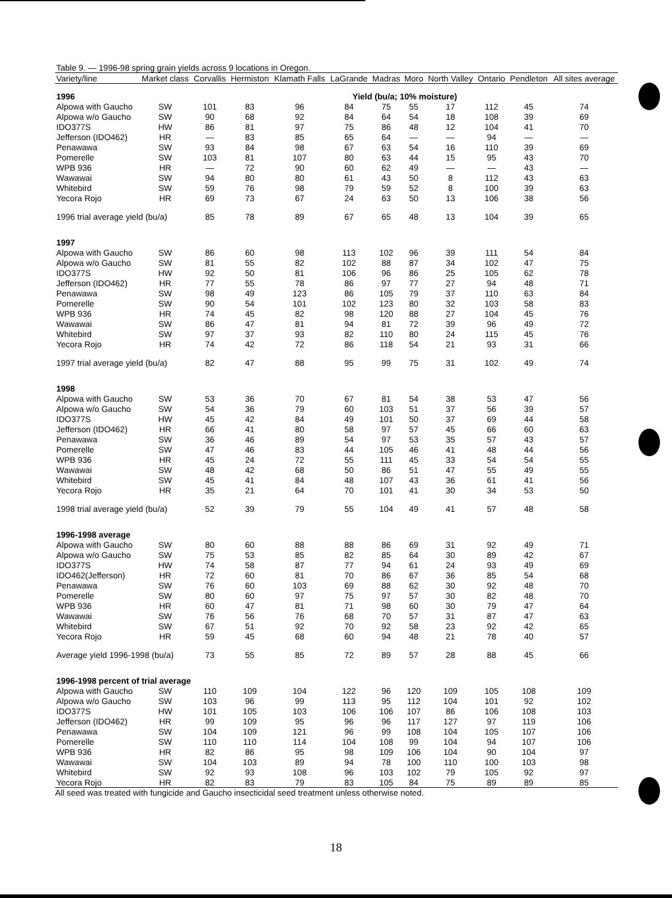| Table 9. — 1996-98 spring grain yields across 9 locations in Oregon. | | | | | | | | | | | |
| Variety/line | Market class | Corvallis | Hermiston | Klamath Falls | LaGrande | Madras | Moro | North Valley | Ontario | Pendleton | All sites average |
| 1996 | | Yield (bu/a; 10% moisture) | | | | | | | | | |
| Alpowa with Gaucho | SW | 101 | 83 | 96 | 84 | 75 | 55 | 17 | 112 | 45 | 74 |
| Alpowa w/o Gaucho | SW | 90 | 68 | 92 | 84 | 64 | 54 | 18 | 108 | 39 | 69 |
| IDO377S | HW | 86 | 81 | 97 | 75 | 86 | 48 | 12 | 104 | 41 | 70 |
| Jefferson (IDO462) | HR | — | 83 | 85 | 65 | 64 | — | — | 94 | — | — |
| Penawawa | SW | 93 | 84 | 98 | 67 | 63 | 54 | 16 | 110 | 39 | 69 |
| Pomerelle | SW | 103 | 81 | 107 | 80 | 63 | 44 | 15 | 95 | 43 | 70 |
| WPB 936 | HR | — | 72 | 90 | 60 | 62 | 49 | — | — | 43 | — |
| Wawawai | SW | 94 | 80 | 80 | 61 | 43 | 50 | 8 | 112 | 43 | 63 |
| Whitebird | SW | 59 | 76 | 98 | 79 | 59 | 52 | 8 | 100 | 39 | 63 |
| Yecora Rojo | HR | 69 | 73 | 67 | 24 | 63 | 50 | 13 | 106 | 38 | 56 |
| 1996 trial average yield (bu/a) | | 85 | 78 | 89 | 67 | 65 | 48 | 13 | 104 | 39 | 65 |
| 1997 | | | | | | | | | | | |
| Alpowa with Gaucho | SW | 86 | 60 | 98 | 113 | 102 | 96 | 39 | 111 | 54 | 84 |
| Alpowa w/o Gaucho | SW | 81 | 55 | 82 | 102 | 88 | 87 | 34 | 102 | 47 | 75 |
| IDO377S | HW | 92 | 50 | 81 | 106 | 96 | 86 | 25 | 105 | 62 | 78 |
| Jefferson (IDO462) | HR | 77 | 55 | 78 | 86 | 97 | 77 | 27 | 94 | 48 | 71 |
| Penawawa | SW | 98 | 49 | 123 | 86 | 105 | 79 | 37 | 110 | 63 | 84 |
| Pomerelle | SW | 90 | 54 | 101 | 102 | 123 | 80 | 32 | 103 | 58 | 83 |
| WPB 936 | HR | 74 | 45 | 82 | 98 | 120 | 88 | 27 | 104 | 45 | 76 |
| Wawawai | SW | 86 | 47 | 81 | 94 | 81 | 72 | 39 | 96 | 49 | 72 |
| Whitebird | SW | 97 | 37 | 93 | 82 | 110 | 80 | 24 | 115 | 45 | 76 |
| Yecora Rojo | HR | 74 | 42 | 72 | 86 | 118 | 54 | 21 | 93 | 31 | 66 |
| 1997 trial average yield (bu/a) | | 82 | 47 | 88 | 95 | 99 | 75 | 31 | 102 | 49 | 74 |
| 1998 | | | | | | | | | | | |
| Alpowa with Gaucho | SW | 53 | 36 | 70 | 67 | 81 | 54 | 38 | 53 | 47 | 56 |
| Alpowa w/o Gaucho | SW | 54 | 36 | 79 | 60 | 103 | 51 | 37 | 56 | 39 | 57 |
| IDO377S | HW | 45 | 42 | 84 | 49 | 101 | 50 | 37 | 69 | 44 | 58 |
| Jefferson (IDO462) | HR | 66 | 41 | 80 | 58 | 97 | 57 | 45 | 66 | 60 | 63 |
| Penawawa | SW | 36 | 46 | 89 | 54 | 97 | 53 | 35 | 57 | 43 | 57 |
| Pomerelle | SW | 47 | 46 | 83 | 44 | 105 | 46 | 41 | 48 | 44 | 56 |
| WPB 936 | HR | 45 | 24 | 72 | 55 | 111 | 45 | 33 | 54 | 54 | 55 |
| Wawawai | SW | 48 | 42 | 68 | 50 | 86 | 51 | 47 | 55 | 49 | 55 |
| Whitebird | SW | 45 | 41 | 84 | 48 | 107 | 43 | 36 | 61 | 41 | 56 |
| Yecora Rojo | HR | 35 | 21 | 64 | 70 | 101 | 41 | 30 | 34 | 53 | 50 |
| 1998 trial average yield (bu/a) | | 52 | 39 | 79 | 55 | 104 | 49 | 41 | 57 | 48 | 58 |
| 1996-1998 average | | | | | | | | | | | |
| Alpowa with Gaucho | SW | 80 | 60 | 88 | 88 | 86 | 69 | 31 | 92 | 49 | 71 |
| Alpowa w/o Gaucho | SW | 75 | 53 | 85 | 82 | 85 | 64 | 30 | 89 | 42 | 67 |
| IDO377S | HW | 74 | 58 | 87 | 77 | 94 | 61 | 24 | 93 | 49 | 69 |
| IDO462(Jefferson) | HR | 72 | 60 | 81 | 70 | 86 | 67 | 36 | 85 | 54 | 68 |
| Penawawa | SW | 76 | 60 | 103 | 69 | 88 | 62 | 30 | 92 | 48 | 70 |
| Pomerelle | SW | 80 | 60 | 97 | 75 | 97 | 57 | 30 | 82 | 48 | 70 |
| WPB 936 | HR | 60 | 47 | 81 | 71 | 98 | 60 | 30 | 79 | 47 | 64 |
| Wawawai | SW | 76 | 56 | 76 | 68 | 70 | 57 | 31 | 87 | 47 | 63 |
| Whitebird | SW | 67 | 51 | 92 | 70 | 92 | 58 | 23 | 92 | 42 | 65 |
| Yecora Rojo | HR | 59 | 45 | 68 | 60 | 94 | 48 | 21 | 78 | 40 | 57 |
| Average yield 1996-1998 (bu/a) | | 73 | 55 | 85 | 72 | 89 | 57 | 28 | 88 | 45 | 66 |
| 1996-1998 percent of trial average | | | | | | | | | | | |
| Alpowa with Gaucho | SW | 110 | 109 | 104 | 122 | 96 | 120 | 109 | 105 | 108 | 109 |
| Alpowa w/o Gaucho | SW | 103 | 96 | 99 | 113 | 95 | 112 | 104 | 101 | 92 | 102 |
| IDO377S | HW | 101 | 105 | 103 | 106 | 106 | 107 | 86 | 106 | 108 | 103 |
| Jefferson (IDO462) | HR | 99 | 109 | 95 | 96 | 96 | 117 | 127 | 97 | 119 | 106 |
| Penawawa | SW | 104 | 109 | 121 | 96 | 99 | 108 | 104 | 105 | 107 | 106 |
| Pomerelle | SW | 110 | 110 | 114 | 104 | 108 | 99 | 104 | 94 | 107 | 106 |
| WPB 936 | HR | 82 | 86 | 95 | 98 | 109 | 106 | 104 | 90 | 104 | 97 |
| Wawawai | SW | 104 | 103 | 89 | 94 | 78 | 100 | 110 | 100 | 103 | 98 |
| Whitebird | SW | 92 | 93 | 108 | 96 | 103 | 102 | 79 | 105 | 92 | 97 |
| Yecora Rojo | HR | 82 | 83 | 79 | 83 | 105 | 84 | 75 | 89 | 89 | 85 |
All seed was treated with fungicide and Gaucho insecticidal seed treatment unless otherwise noted.
18